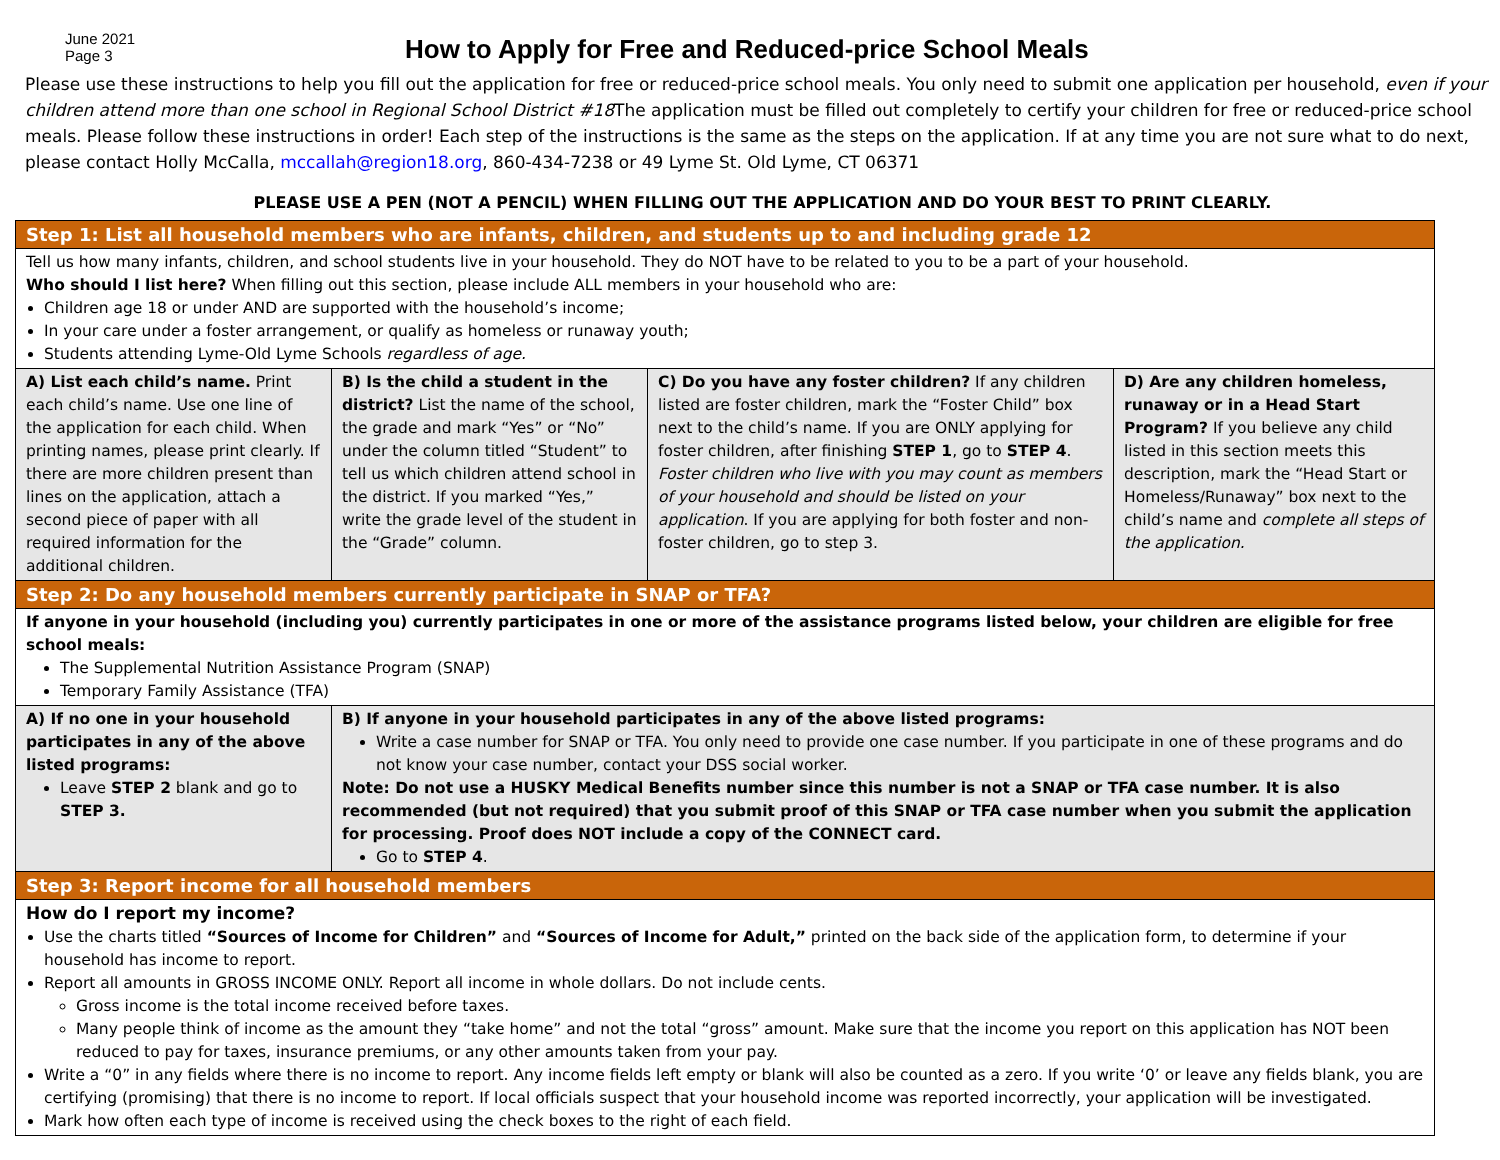June 2021
Page 3
How to Apply for Free and Reduced-price School Meals
Please use these instructions to help you fill out the application for free or reduced-price school meals. You only need to submit one application per household, even if your children attend more than one school in Regional School District #18 The application must be filled out completely to certify your children for free or reduced-price school meals. Please follow these instructions in order! Each step of the instructions is the same as the steps on the application. If at any time you are not sure what to do next, please contact Holly McCalla, mccallah@region18.org, 860-434-7238 or 49 Lyme St. Old Lyme, CT 06371
PLEASE USE A PEN (NOT A PENCIL) WHEN FILLING OUT THE APPLICATION AND DO YOUR BEST TO PRINT CLEARLY.
| Step 1: List all household members who are infants, children, and students up to and including grade 12 | | | |
| Tell us how many infants, children, and school students live in your household. They do NOT have to be related to you to be a part of your household. Who should I list here? When filling out this section, please include ALL members in your household who are: Children age 18 or under AND are supported with the household’s income; In your care under a foster arrangement, or qualify as homeless or runaway youth; Students attending Lyme-Old Lyme Schools regardless of age. | | | |
| A) List each child’s name. Print each child’s name. Use one line of the application for each child. When printing names, please print clearly. If there are more children present than lines on the application, attach a second piece of paper with all required information for the additional children. | B) Is the child a student in the district? List the name of the school, the grade and mark “Yes” or “No” under the column titled “Student” to tell us which children attend school in the district. If you marked “Yes,” write the grade level of the student in the “Grade” column. | C) Do you have any foster children? If any children listed are foster children, mark the “Foster Child” box next to the child’s name. If you are ONLY applying for foster children, after finishing STEP 1 , go to STEP 4 . Foster children who live with you may count as members of your household and should be listed on your application . If you are applying for both foster and non-foster children, go to step 3. | D) Are any children homeless, runaway or in a Head Start Program? If you believe any child listed in this section meets this description, mark the “Head Start or Homeless/Runaway” box next to the child’s name and complete all steps of the application. |
| Step 2: Do any household members currently participate in SNAP or TFA? | | | |
| If anyone in your household (including you) currently participates in one or more of the assistance programs listed below, your children are eligible for free school meals: The Supplemental Nutrition Assistance Program (SNAP) Temporary Family Assistance (TFA) | | | |
| A) If no one in your household participates in any of the above listed programs: Leave STEP 2 blank and go to STEP 3. | B) If anyone in your household participates in any of the above listed programs: Write a case number for SNAP or TFA. You only need to provide one case number. If you participate in one of these programs and do not know your case number, contact your DSS social worker. Note: Do not use a HUSKY Medical Benefits number since this number is not a SNAP or TFA case number. It is also recommended (but not required) that you submit proof of this SNAP or TFA case number when you submit the application for processing. Proof does NOT include a copy of the CONNECT card. Go to STEP 4 . | | |
| Step 3: Report income for all household members | | | |
| How do I report my income? Use the charts titled “Sources of Income for Children” and “Sources of Income for Adult,” printed on the back side of the application form, to determine if your household has income to report. Report all amounts in GROSS INCOME ONLY. Report all income in whole dollars. Do not include cents. Gross income is the total income received before taxes. Many people think of income as the amount they “take home” and not the total “gross” amount. Make sure that the income you report on this application has NOT been reduced to pay for taxes, insurance premiums, or any other amounts taken from your pay. Write a “0” in any fields where there is no income to report. Any income fields left empty or blank will also be counted as a zero. If you write ‘0’ or leave any fields blank, you are certifying (promising) that there is no income to report. If local officials suspect that your household income was reported incorrectly, your application will be investigated. Mark how often each type of income is received using the check boxes to the right of each field. | | | |